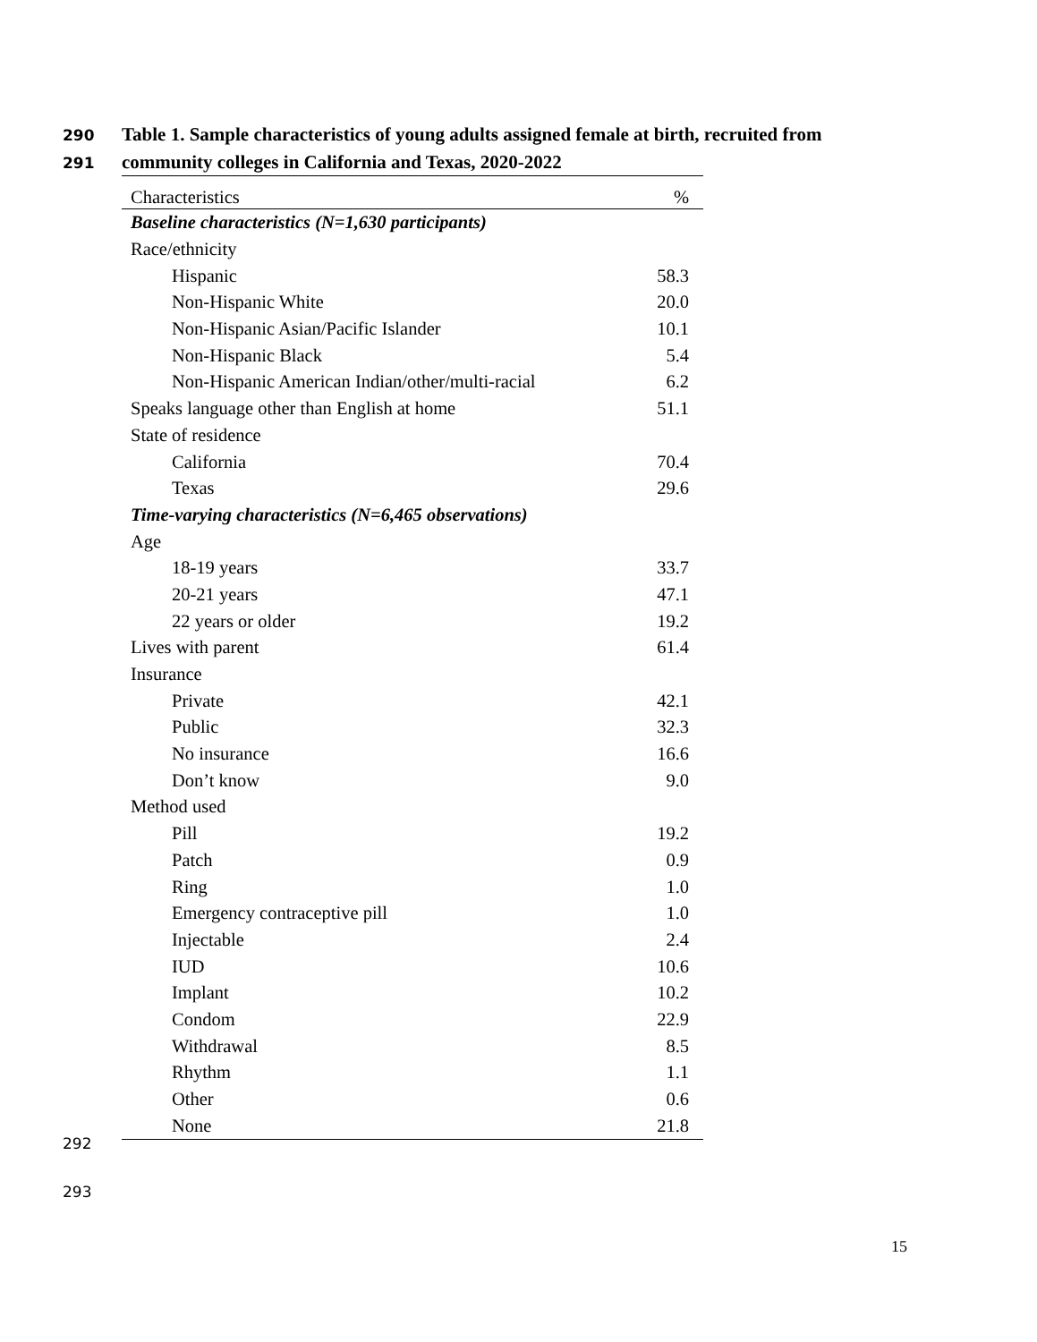290 Table 1. Sample characteristics of young adults assigned female at birth, recruited from
291 community colleges in California and Texas, 2020-2022
| Characteristics | % |
| --- | --- |
| Baseline characteristics (N=1,630 participants) | |
| Race/ethnicity | |
| Hispanic | 58.3 |
| Non-Hispanic White | 20.0 |
| Non-Hispanic Asian/Pacific Islander | 10.1 |
| Non-Hispanic Black | 5.4 |
| Non-Hispanic American Indian/other/multi-racial | 6.2 |
| Speaks language other than English at home | 51.1 |
| State of residence | |
| California | 70.4 |
| Texas | 29.6 |
| Time-varying characteristics (N=6,465 observations) | |
| Age | |
| 18-19 years | 33.7 |
| 20-21 years | 47.1 |
| 22 years or older | 19.2 |
| Lives with parent | 61.4 |
| Insurance | |
| Private | 42.1 |
| Public | 32.3 |
| No insurance | 16.6 |
| Don’t know | 9.0 |
| Method used | |
| Pill | 19.2 |
| Patch | 0.9 |
| Ring | 1.0 |
| Emergency contraceptive pill | 1.0 |
| Injectable | 2.4 |
| IUD | 10.6 |
| Implant | 10.2 |
| Condom | 22.9 |
| Withdrawal | 8.5 |
| Rhythm | 1.1 |
| Other | 0.6 |
| None | 21.8 |
292
293
15